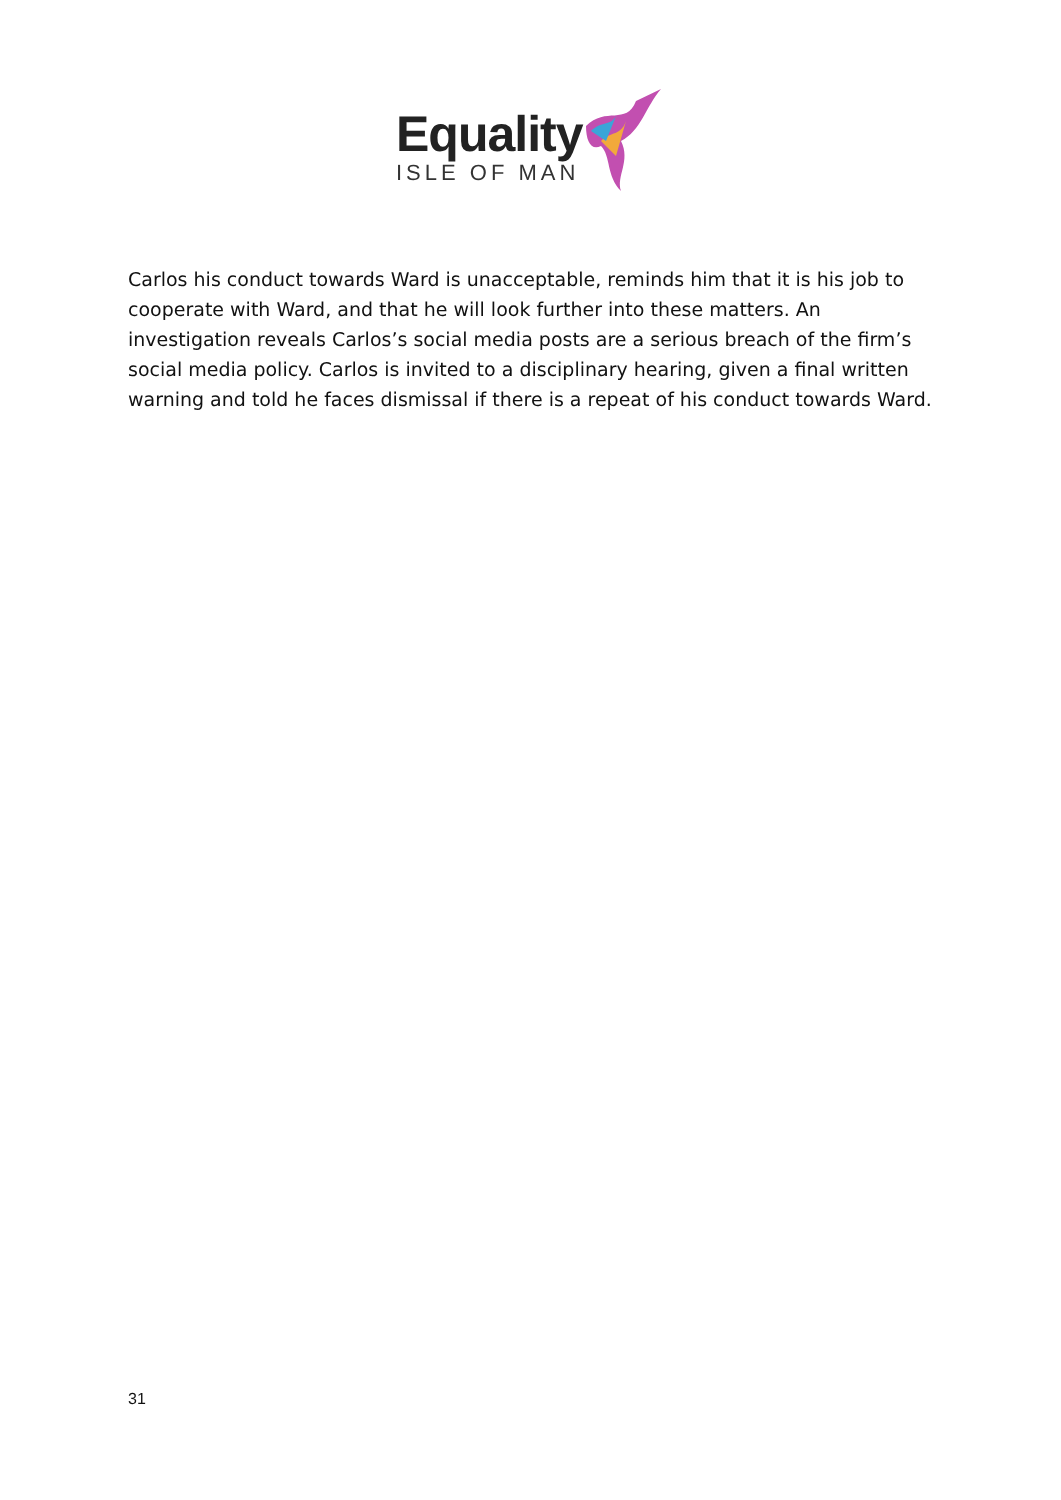Equality
ISLE OF MAN
Carlos his conduct towards Ward is unacceptable, reminds him that it is his job to cooperate with Ward, and that he will look further into these matters. An investigation reveals Carlos’s social media posts are a serious breach of the firm’s social media policy. Carlos is invited to a disciplinary hearing, given a final written warning and told he faces dismissal if there is a repeat of his conduct towards Ward.
31